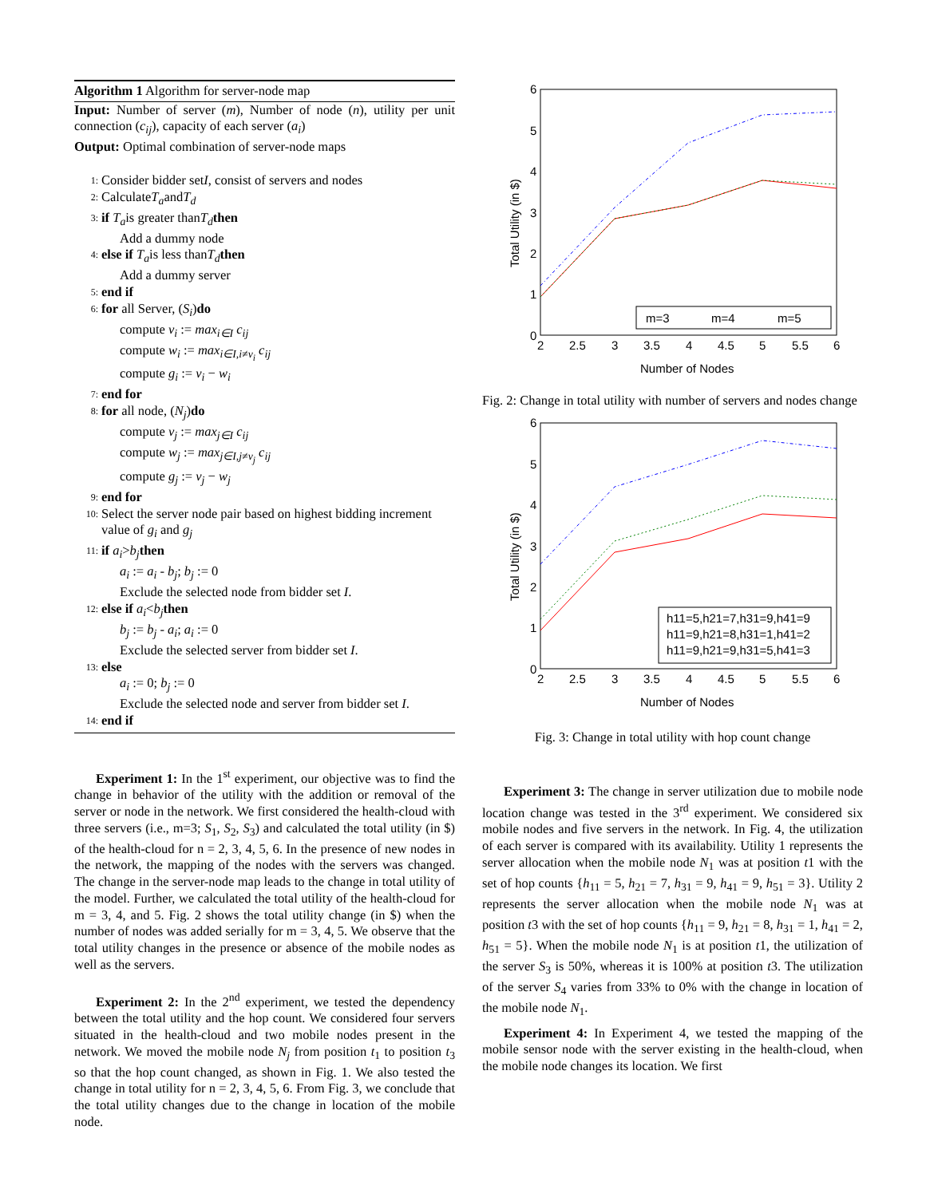Algorithm 1 Algorithm for server-node map
Input: Number of server (m), Number of node (n), utility per unit connection (c<sub>ij</sub>), capacity of each server (a<sub>i</sub>)
Output: Optimal combination of server-node maps
1: Consider bidder set I, consist of servers and nodes
2: Calculate T<sub>a</sub> and T<sub>d</sub>
3: if T<sub>a</sub> is greater than T<sub>d</sub> then
Add a dummy node
4: else if T<sub>a</sub> is less than T<sub>d</sub> then
Add a dummy server
5: end if
6: for all Server, (S<sub>i</sub>) do
compute v<sub>i</sub> := max<sub>i∈I</sub> c<sub>ij</sub>
compute w<sub>i</sub> := max<sub>i∈I,i≠v<sub>i</sub></sub> c<sub>ij</sub>
compute g<sub>i</sub> := v<sub>i</sub> − w<sub>i</sub>
7: end for
8: for all node, (N<sub>j</sub>) do
compute v<sub>j</sub> := max<sub>j∈I</sub> c<sub>ij</sub>
compute w<sub>j</sub> := max<sub>j∈I,j≠v<sub>j</sub></sub> c<sub>ij</sub>
compute g<sub>j</sub> := v<sub>j</sub> − w<sub>j</sub>
9: end for
10: Select the server node pair based on highest bidding increment value of g<sub>i</sub> and g<sub>j</sub>
11: if a<sub>i</sub> > b<sub>j</sub> then
a<sub>i</sub> := a<sub>i</sub> - b<sub>j</sub>; b<sub>j</sub> := 0
Exclude the selected node from bidder set I.
12: else if a<sub>i</sub> < b<sub>j</sub> then
b<sub>j</sub> := b<sub>j</sub> - a<sub>i</sub>; a<sub>i</sub> := 0
Exclude the selected server from bidder set I.
13: else
a<sub>i</sub> := 0; b<sub>j</sub> := 0
Exclude the selected node and server from bidder set I.
14: end if
Experiment 1: In the 1<sup>st</sup> experiment, our objective was to find the change in behavior of the utility with the addition or removal of the server or node in the network. We first considered the health-cloud with three servers (i.e., m=3; S<sub>1</sub>, S<sub>2</sub>, S<sub>3</sub>) and calculated the total utility (in $) of the health-cloud for n = 2, 3, 4, 5, 6. In the presence of new nodes in the network, the mapping of the nodes with the servers was changed. The change in the server-node map leads to the change in total utility of the model. Further, we calculated the total utility of the health-cloud for m = 3, 4, and 5. Fig. 2 shows the total utility change (in $) when the number of nodes was added serially for m = 3, 4, 5. We observe that the total utility changes in the presence or absence of the mobile nodes as well as the servers.
Experiment 2: In the 2<sup>nd</sup> experiment, we tested the dependency between the total utility and the hop count. We considered four servers situated in the health-cloud and two mobile nodes present in the network. We moved the mobile node N<sub>j</sub> from position t<sub>1</sub> to position t<sub>3</sub> so that the hop count changed, as shown in Fig. 1. We also tested the change in total utility for n = 2, 3, 4, 5, 6. From Fig. 3, we conclude that the total utility changes due to the change in location of the mobile node.
6
5
4
3
2
1
0
2
2.5
3
3.5
4
4.5
5
5.5
6
Number of Nodes
Total Utility (in $)
m=3
m=4
m=5
Fig. 2: Change in total utility with number of servers and nodes change
6
5
4
3
2
1
0
2
2.5
3
3.5
4
4.5
5
5.5
6
Number of Nodes
Total Utility (in $)
h11=5,h21=7,h31=9,h41=9
h11=9,h21=8,h31=1,h41=2
h11=9,h21=9,h31=5,h41=3
Fig. 3: Change in total utility with hop count change
Experiment 3: The change in server utilization due to mobile node location change was tested in the 3<sup>rd</sup> experiment. We considered six mobile nodes and five servers in the network. In Fig. 4, the utilization of each server is compared with its availability. Utility 1 represents the server allocation when the mobile node N<sub>1</sub> was at position t1 with the set of hop counts {h<sub>11</sub> = 5, h<sub>21</sub> = 7, h<sub>31</sub> = 9, h<sub>41</sub> = 9, h<sub>51</sub> = 3}. Utility 2 represents the server allocation when the mobile node N<sub>1</sub> was at position t3 with the set of hop counts {h<sub>11</sub> = 9, h<sub>21</sub> = 8, h<sub>31</sub> = 1, h<sub>41</sub> = 2, h<sub>51</sub> = 5}. When the mobile node N<sub>1</sub> is at position t1, the utilization of the server S<sub>3</sub> is 50%, whereas it is 100% at position t3. The utilization of the server S<sub>4</sub> varies from 33% to 0% with the change in location of the mobile node N<sub>1</sub>.
Experiment 4: In Experiment 4, we tested the mapping of the mobile sensor node with the server existing in the health-cloud, when the mobile node changes its location. We first